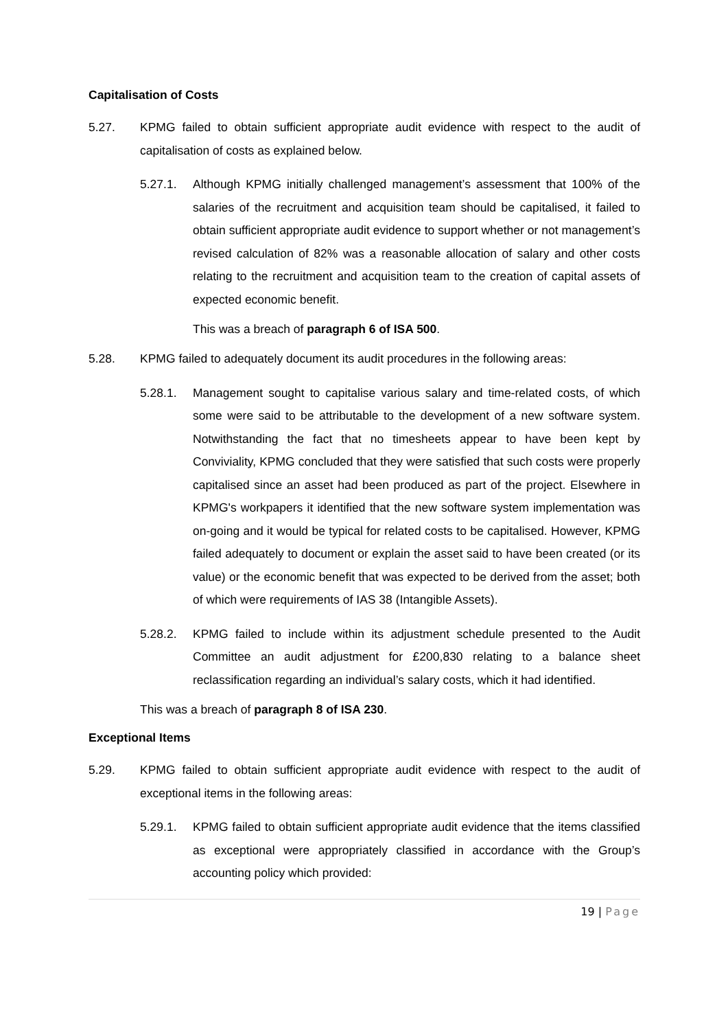Capitalisation of Costs
5.27. KPMG failed to obtain sufficient appropriate audit evidence with respect to the audit of capitalisation of costs as explained below.
5.27.1. Although KPMG initially challenged management’s assessment that 100% of the salaries of the recruitment and acquisition team should be capitalised, it failed to obtain sufficient appropriate audit evidence to support whether or not management’s revised calculation of 82% was a reasonable allocation of salary and other costs relating to the recruitment and acquisition team to the creation of capital assets of expected economic benefit.
This was a breach of paragraph 6 of ISA 500.
5.28. KPMG failed to adequately document its audit procedures in the following areas:
5.28.1. Management sought to capitalise various salary and time-related costs, of which some were said to be attributable to the development of a new software system. Notwithstanding the fact that no timesheets appear to have been kept by Conviviality, KPMG concluded that they were satisfied that such costs were properly capitalised since an asset had been produced as part of the project. Elsewhere in KPMG's workpapers it identified that the new software system implementation was on-going and it would be typical for related costs to be capitalised. However, KPMG failed adequately to document or explain the asset said to have been created (or its value) or the economic benefit that was expected to be derived from the asset; both of which were requirements of IAS 38 (Intangible Assets).
5.28.2. KPMG failed to include within its adjustment schedule presented to the Audit Committee an audit adjustment for £200,830 relating to a balance sheet reclassification regarding an individual’s salary costs, which it had identified.
This was a breach of paragraph 8 of ISA 230.
Exceptional Items
5.29. KPMG failed to obtain sufficient appropriate audit evidence with respect to the audit of exceptional items in the following areas:
5.29.1. KPMG failed to obtain sufficient appropriate audit evidence that the items classified as exceptional were appropriately classified in accordance with the Group’s accounting policy which provided:
19 | Page